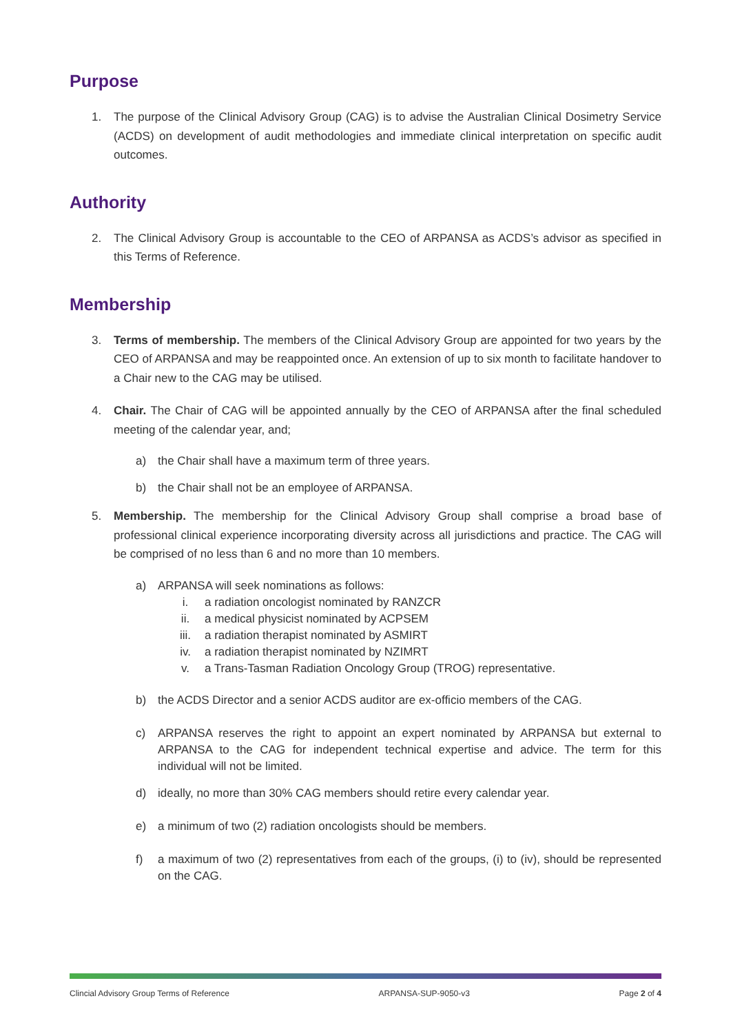Purpose
1. The purpose of the Clinical Advisory Group (CAG) is to advise the Australian Clinical Dosimetry Service (ACDS) on development of audit methodologies and immediate clinical interpretation on specific audit outcomes.
Authority
2. The Clinical Advisory Group is accountable to the CEO of ARPANSA as ACDS’s advisor as specified in this Terms of Reference.
Membership
3. Terms of membership. The members of the Clinical Advisory Group are appointed for two years by the CEO of ARPANSA and may be reappointed once. An extension of up to six month to facilitate handover to a Chair new to the CAG may be utilised.
4. Chair. The Chair of CAG will be appointed annually by the CEO of ARPANSA after the final scheduled meeting of the calendar year, and;
a) the Chair shall have a maximum term of three years.
b) the Chair shall not be an employee of ARPANSA.
5. Membership. The membership for the Clinical Advisory Group shall comprise a broad base of professional clinical experience incorporating diversity across all jurisdictions and practice. The CAG will be comprised of no less than 6 and no more than 10 members.
a) ARPANSA will seek nominations as follows:
i. a radiation oncologist nominated by RANZCR
ii. a medical physicist nominated by ACPSEM
iii. a radiation therapist nominated by ASMIRT
iv. a radiation therapist nominated by NZIMRT
v. a Trans-Tasman Radiation Oncology Group (TROG) representative.
b) the ACDS Director and a senior ACDS auditor are ex-officio members of the CAG.
c) ARPANSA reserves the right to appoint an expert nominated by ARPANSA but external to ARPANSA to the CAG for independent technical expertise and advice. The term for this individual will not be limited.
d) ideally, no more than 30% CAG members should retire every calendar year.
e) a minimum of two (2) radiation oncologists should be members.
f) a maximum of two (2) representatives from each of the groups, (i) to (iv), should be represented on the CAG.
Clincial Advisory Group Terms of Reference ARPANSA-SUP-9050-v3 Page 2 of 4